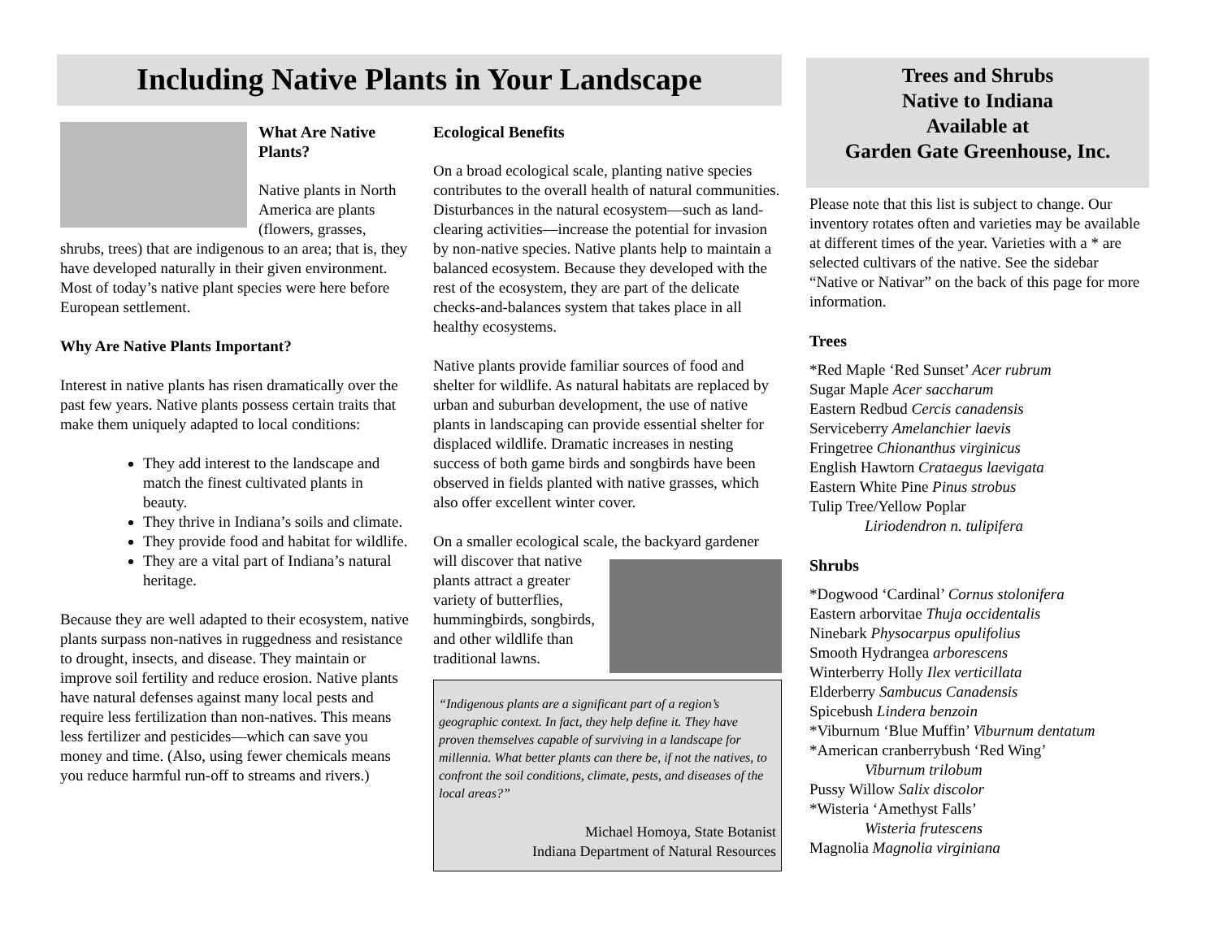Including Native Plants in Your Landscape
What Are Native Plants?
Native plants in North America are plants (flowers, grasses, shrubs, trees) that are indigenous to an area; that is, they have developed naturally in their given environment. Most of today’s native plant species were here before European settlement.
Why Are Native Plants Important?
Interest in native plants has risen dramatically over the past few years. Native plants possess certain traits that make them uniquely adapted to local conditions:
They add interest to the landscape and match the finest cultivated plants in beauty.
They thrive in Indiana’s soils and climate.
They provide food and habitat for wildlife.
They are a vital part of Indiana’s natural heritage.
Because they are well adapted to their ecosystem, native plants surpass non-natives in ruggedness and resistance to drought, insects, and disease. They maintain or improve soil fertility and reduce erosion. Native plants have natural defenses against many local pests and require less fertilization than non-natives. This means less fertilizer and pesticides—which can save you money and time. (Also, using fewer chemicals means you reduce harmful run-off to streams and rivers.)
Ecological Benefits
On a broad ecological scale, planting native species contributes to the overall health of natural communities. Disturbances in the natural ecosystem—such as land-clearing activities—increase the potential for invasion by non-native species. Native plants help to maintain a balanced ecosystem. Because they developed with the rest of the ecosystem, they are part of the delicate checks-and-balances system that takes place in all healthy ecosystems.
Native plants provide familiar sources of food and shelter for wildlife. As natural habitats are replaced by urban and suburban development, the use of native plants in landscaping can provide essential shelter for displaced wildlife. Dramatic increases in nesting success of both game birds and songbirds have been observed in fields planted with native grasses, which also offer excellent winter cover.
On a smaller ecological scale, the backyard gardener will discover that native plants attract a greater variety of butterflies, hummingbirds, songbirds, and other wildlife than traditional lawns.
“Indigenous plants are a significant part of a region’s geographic context. In fact, they help define it. They have proven themselves capable of surviving in a landscape for millennia. What better plants can there be, if not the natives, to confront the soil conditions, climate, pests, and diseases of the local areas?”
Michael Homoya, State Botanist
Indiana Department of Natural Resources
Trees and Shrubs
Native to Indiana
Available at
Garden Gate Greenhouse, Inc.
Please note that this list is subject to change. Our inventory rotates often and varieties may be available at different times of the year. Varieties with a * are selected cultivars of the native. See the sidebar “Native or Nativar” on the back of this page for more information.
Trees
*Red Maple ‘Red Sunset’ Acer rubrum
Sugar Maple Acer saccharum
Eastern Redbud Cercis canadensis
Serviceberry Amelanchier laevis
Fringetree Chionanthus virginicus
English Hawtorn Crataegus laevigata
Eastern White Pine Pinus strobus
Tulip Tree/Yellow Poplar
Liriodendron n. tulipifera
Shrubs
*Dogwood ‘Cardinal’ Cornus stolonifera
Eastern arborvitae Thuja occidentalis
Ninebark Physocarpus opulifolius
Smooth Hydrangea arborescens
Winterberry Holly Ilex verticillata
Elderberry Sambucus Canadensis
Spicebush Lindera benzoin
*Viburnum ‘Blue Muffin’ Viburnum dentatum
*American cranberrybush ‘Red Wing’
Viburnum trilobum
Pussy Willow Salix discolor
*Wisteria ‘Amethyst Falls’
Wisteria frutescens
Magnolia Magnolia virginiana